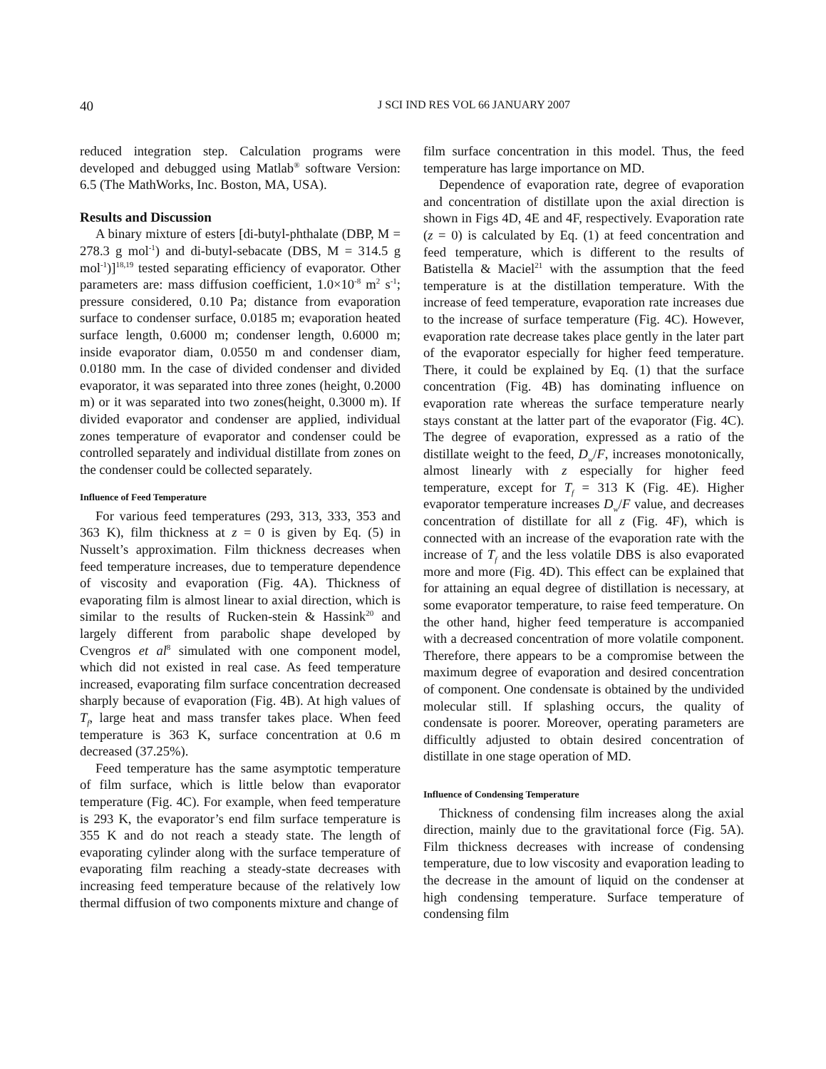40
J SCI IND RES VOL 66 JANUARY 2007
reduced integration step. Calculation programs were developed and debugged using Matlab<sup>®</sup> software Version: 6.5 (The MathWorks, Inc. Boston, MA, USA).
Results and Discussion
A binary mixture of esters [di-butyl-phthalate (DBP, M = 278.3 g mol<sup>-1</sup>) and di-butyl-sebacate (DBS, M = 314.5 g mol<sup>-1</sup>)]<sup>18,19</sup> tested separating efficiency of evaporator. Other parameters are: mass diffusion coefficient, 1.0×10<sup>-8</sup> m<sup>2</sup> s<sup>-1</sup>; pressure considered, 0.10 Pa; distance from evaporation surface to condenser surface, 0.0185 m; evaporation heated surface length, 0.6000 m; condenser length, 0.6000 m; inside evaporator diam, 0.0550 m and condenser diam, 0.0180 mm. In the case of divided condenser and divided evaporator, it was separated into three zones (height, 0.2000 m) or it was separated into two zones(height, 0.3000 m). If divided evaporator and condenser are applied, individual zones temperature of evaporator and condenser could be controlled separately and individual distillate from zones on the condenser could be collected separately.
Influence of Feed Temperature
For various feed temperatures (293, 313, 333, 353 and 363 K), film thickness at z = 0 is given by Eq. (5) in Nusselt’s approximation. Film thickness decreases when feed temperature increases, due to temperature dependence of viscosity and evaporation (Fig. 4A). Thickness of evaporating film is almost linear to axial direction, which is similar to the results of Rucken-stein & Hassink<sup>20</sup> and largely different from parabolic shape developed by Cvengros et al<sup>8</sup> simulated with one component model, which did not existed in real case. As feed temperature increased, evaporating film surface concentration decreased sharply because of evaporation (Fig. 4B). At high values of T<sub>f</sub>, large heat and mass transfer takes place. When feed temperature is 363 K, surface concentration at 0.6 m decreased (37.25%).
Feed temperature has the same asymptotic temperature of film surface, which is little below than evaporator temperature (Fig. 4C). For example, when feed temperature is 293 K, the evaporator’s end film surface temperature is 355 K and do not reach a steady state. The length of evaporating cylinder along with the surface temperature of evaporating film reaching a steady-state decreases with increasing feed temperature because of the relatively low thermal diffusion of two components mixture and change of
film surface concentration in this model. Thus, the feed temperature has large importance on MD.
Dependence of evaporation rate, degree of evaporation and concentration of distillate upon the axial direction is shown in Figs 4D, 4E and 4F, respectively. Evaporation rate (z = 0) is calculated by Eq. (1) at feed concentration and feed temperature, which is different to the results of Batistella & Maciel<sup>21</sup> with the assumption that the feed temperature is at the distillation temperature. With the increase of feed temperature, evaporation rate increases due to the increase of surface temperature (Fig. 4C). However, evaporation rate decrease takes place gently in the later part of the evaporator especially for higher feed temperature. There, it could be explained by Eq. (1) that the surface concentration (Fig. 4B) has dominating influence on evaporation rate whereas the surface temperature nearly stays constant at the latter part of the evaporator (Fig. 4C). The degree of evaporation, expressed as a ratio of the distillate weight to the feed, D<sub>w</sub>/F, increases monotonically, almost linearly with z especially for higher feed temperature, except for T<sub>f</sub> = 313 K (Fig. 4E). Higher evaporator temperature increases D<sub>w</sub>/F value, and decreases concentration of distillate for all z (Fig. 4F), which is connected with an increase of the evaporation rate with the increase of T<sub>f</sub> and the less volatile DBS is also evaporated more and more (Fig. 4D). This effect can be explained that for attaining an equal degree of distillation is necessary, at some evaporator temperature, to raise feed temperature. On the other hand, higher feed temperature is accompanied with a decreased concentration of more volatile component. Therefore, there appears to be a compromise between the maximum degree of evaporation and desired concentration of component. One condensate is obtained by the undivided molecular still. If splashing occurs, the quality of condensate is poorer. Moreover, operating parameters are difficultly adjusted to obtain desired concentration of distillate in one stage operation of MD.
Influence of Condensing Temperature
Thickness of condensing film increases along the axial direction, mainly due to the gravitational force (Fig. 5A). Film thickness decreases with increase of condensing temperature, due to low viscosity and evaporation leading to the decrease in the amount of liquid on the condenser at high condensing temperature. Surface temperature of condensing film